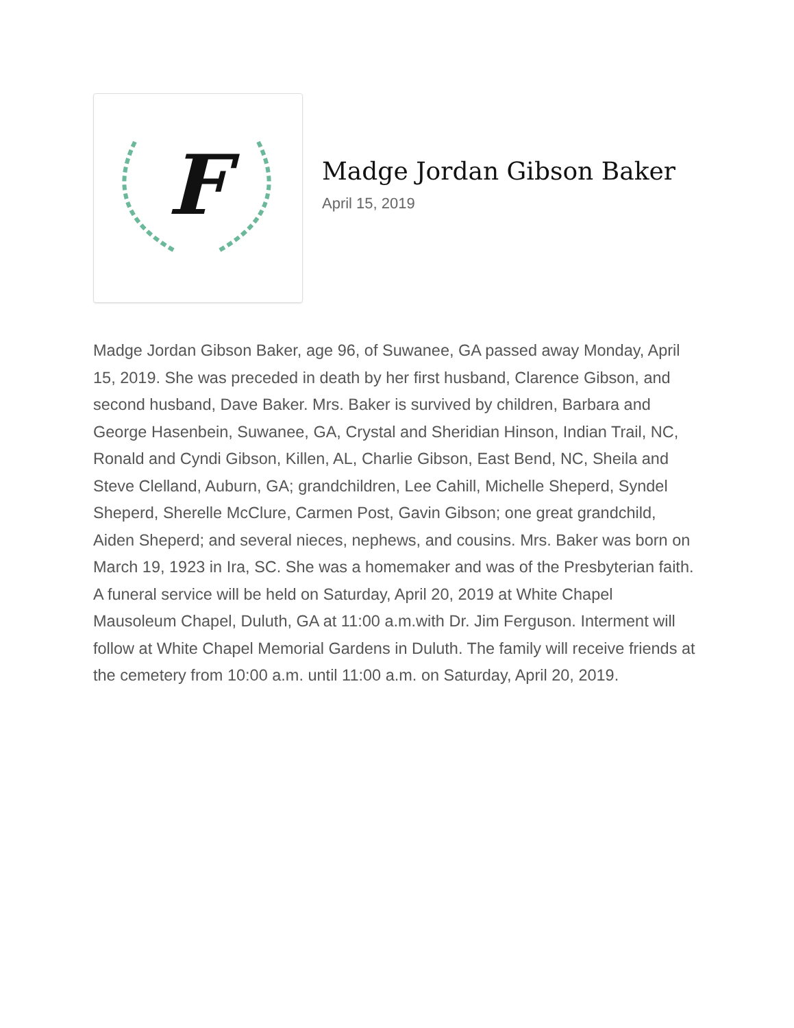F
Madge Jordan Gibson Baker
April 15, 2019
Madge Jordan Gibson Baker, age 96, of Suwanee, GA passed away Monday, April 15, 2019. She was preceded in death by her first husband, Clarence Gibson, and second husband, Dave Baker. Mrs. Baker is survived by children, Barbara and George Hasenbein, Suwanee, GA, Crystal and Sheridian Hinson, Indian Trail, NC, Ronald and Cyndi Gibson, Killen, AL, Charlie Gibson, East Bend, NC, Sheila and Steve Clelland, Auburn, GA; grandchildren, Lee Cahill, Michelle Sheperd, Syndel Sheperd, Sherelle McClure, Carmen Post, Gavin Gibson; one great grandchild, Aiden Sheperd; and several nieces, nephews, and cousins. Mrs. Baker was born on March 19, 1923 in Ira, SC. She was a homemaker and was of the Presbyterian faith. A funeral service will be held on Saturday, April 20, 2019 at White Chapel Mausoleum Chapel, Duluth, GA at 11:00 a.m.with Dr. Jim Ferguson. Interment will follow at White Chapel Memorial Gardens in Duluth. The family will receive friends at the cemetery from 10:00 a.m. until 11:00 a.m. on Saturday, April 20, 2019.